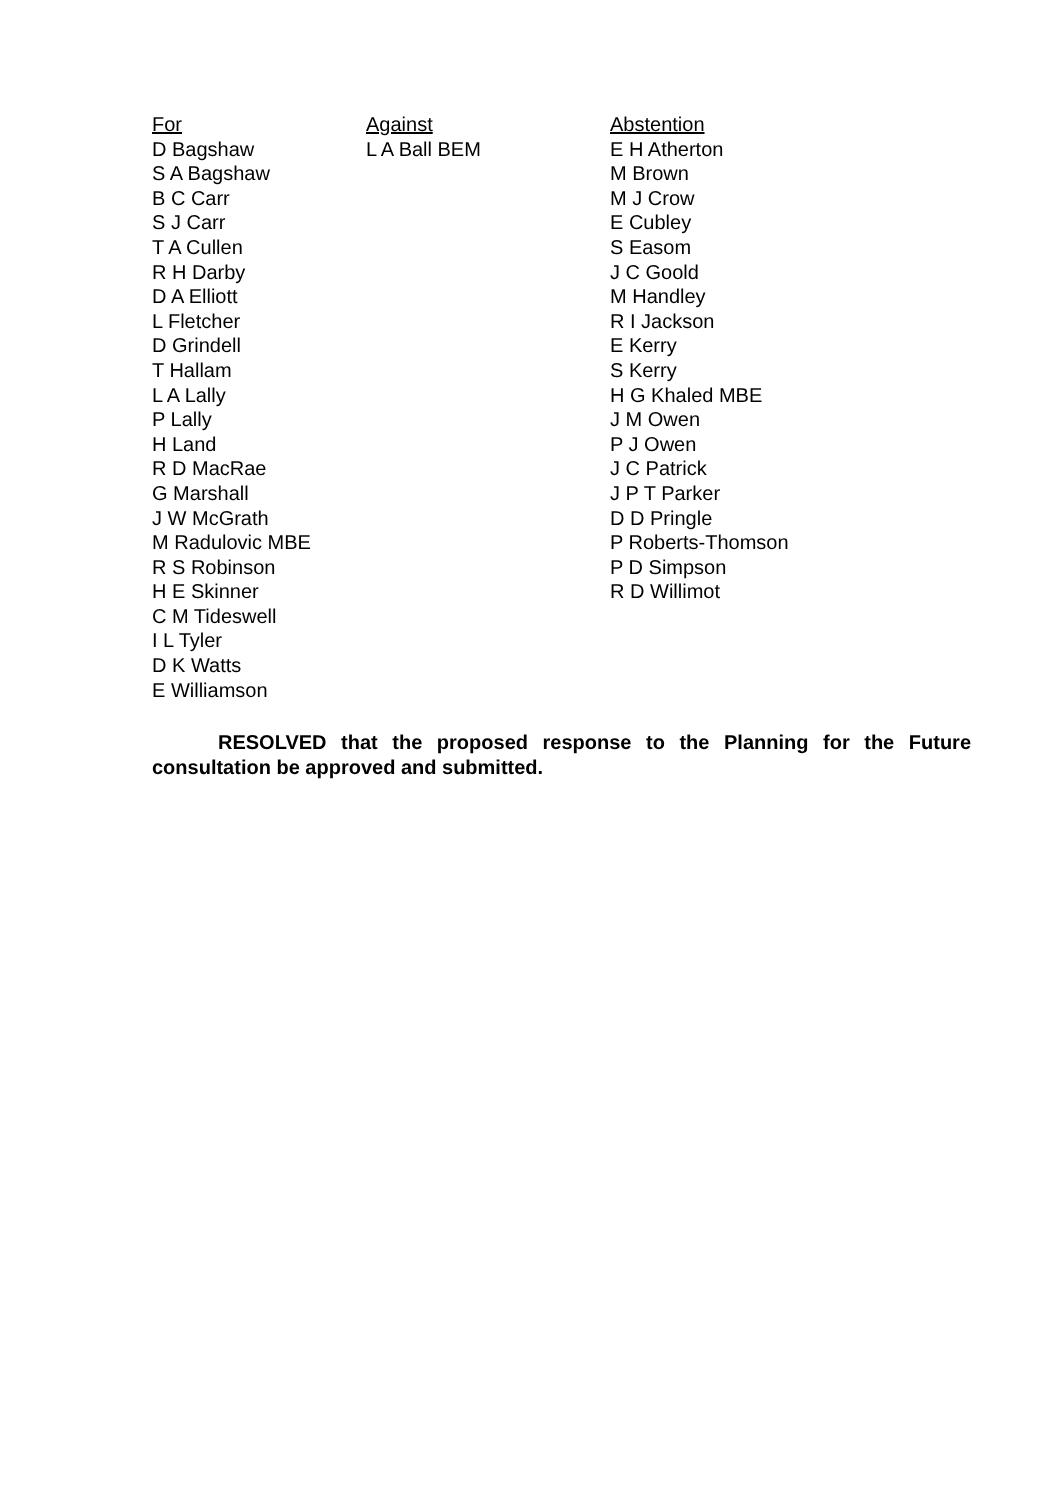| For | Against | Abstention |
| --- | --- | --- |
| D Bagshaw | L A Ball BEM | E H Atherton |
| S A Bagshaw | | M Brown |
| B C Carr | | M J Crow |
| S J Carr | | E Cubley |
| T A Cullen | | S Easom |
| R H Darby | | J C Goold |
| D A Elliott | | M Handley |
| L Fletcher | | R I Jackson |
| D Grindell | | E Kerry |
| T Hallam | | S Kerry |
| L A Lally | | H G Khaled MBE |
| P Lally | | J M Owen |
| H Land | | P J Owen |
| R D MacRae | | J C Patrick |
| G Marshall | | J P T Parker |
| J W McGrath | | D D Pringle |
| M Radulovic MBE | | P Roberts-Thomson |
| R S Robinson | | P D Simpson |
| H E Skinner | | R D Willimot |
| C M Tideswell | | |
| I L Tyler | | |
| D K Watts | | |
| E Williamson | | |
RESOLVED that the proposed response to the Planning for the Future consultation be approved and submitted.